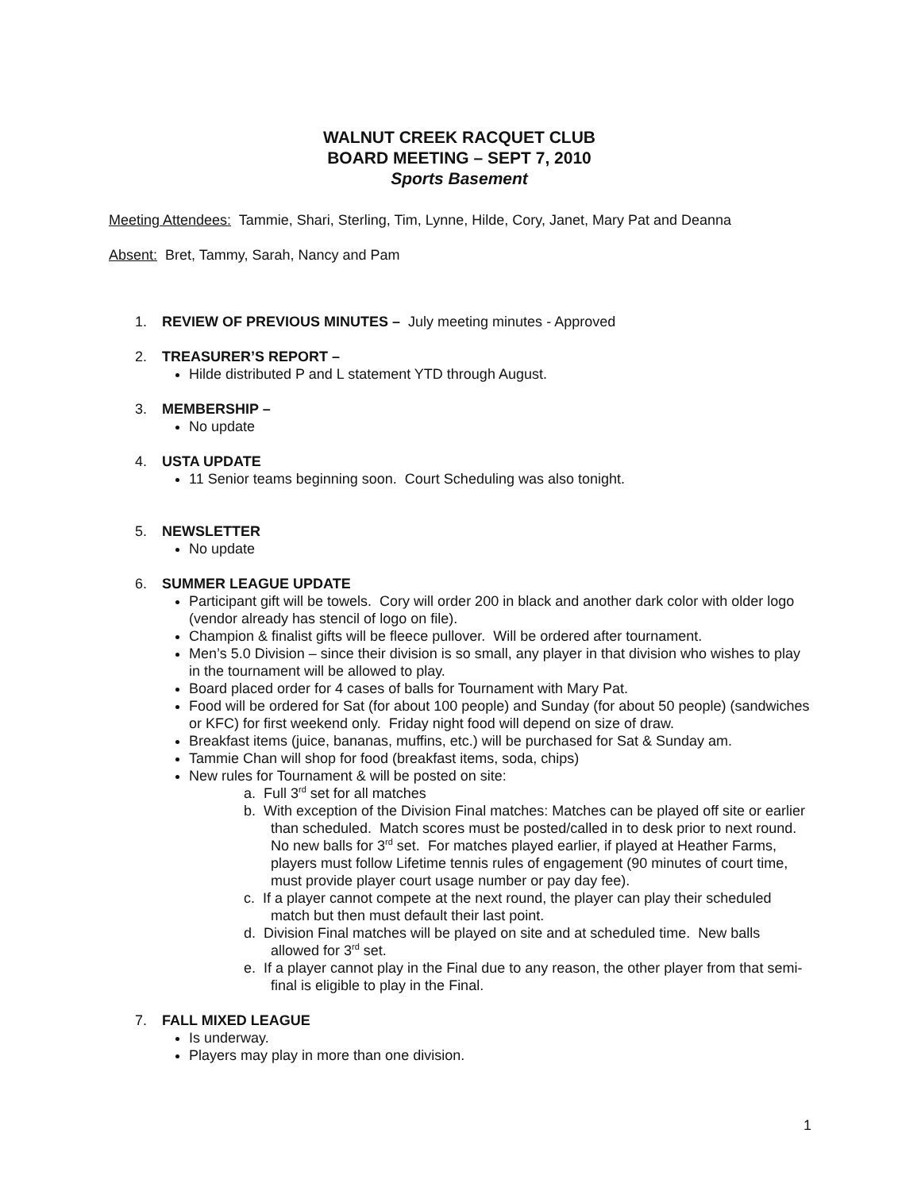WALNUT CREEK RACQUET CLUB
BOARD MEETING – SEPT 7, 2010
Sports Basement
Meeting Attendees: Tammie, Shari, Sterling, Tim, Lynne, Hilde, Cory, Janet, Mary Pat and Deanna
Absent: Bret, Tammy, Sarah, Nancy and Pam
1. REVIEW OF PREVIOUS MINUTES – July meeting minutes - Approved
2. TREASURER’S REPORT –
Hilde distributed P and L statement YTD through August.
3. MEMBERSHIP –
No update
4. USTA UPDATE
11 Senior teams beginning soon. Court Scheduling was also tonight.
5. NEWSLETTER
No update
6. SUMMER LEAGUE UPDATE
Participant gift will be towels. Cory will order 200 in black and another dark color with older logo (vendor already has stencil of logo on file).
Champion & finalist gifts will be fleece pullover. Will be ordered after tournament.
Men’s 5.0 Division – since their division is so small, any player in that division who wishes to play in the tournament will be allowed to play.
Board placed order for 4 cases of balls for Tournament with Mary Pat.
Food will be ordered for Sat (for about 100 people) and Sunday (for about 50 people) (sandwiches or KFC) for first weekend only. Friday night food will depend on size of draw.
Breakfast items (juice, bananas, muffins, etc.) will be purchased for Sat & Sunday am.
Tammie Chan will shop for food (breakfast items, soda, chips)
New rules for Tournament & will be posted on site:
a. Full 3<sup>rd</sup> set for all matches
b. With exception of the Division Final matches: Matches can be played off site or earlier than scheduled. Match scores must be posted/called in to desk prior to next round. No new balls for 3<sup>rd</sup> set. For matches played earlier, if played at Heather Farms, players must follow Lifetime tennis rules of engagement (90 minutes of court time, must provide player court usage number or pay day fee).
c. If a player cannot compete at the next round, the player can play their scheduled match but then must default their last point.
d. Division Final matches will be played on site and at scheduled time. New balls allowed for 3<sup>rd</sup> set.
e. If a player cannot play in the Final due to any reason, the other player from that semi-final is eligible to play in the Final.
7. FALL MIXED LEAGUE
Is underway.
Players may play in more than one division.
1